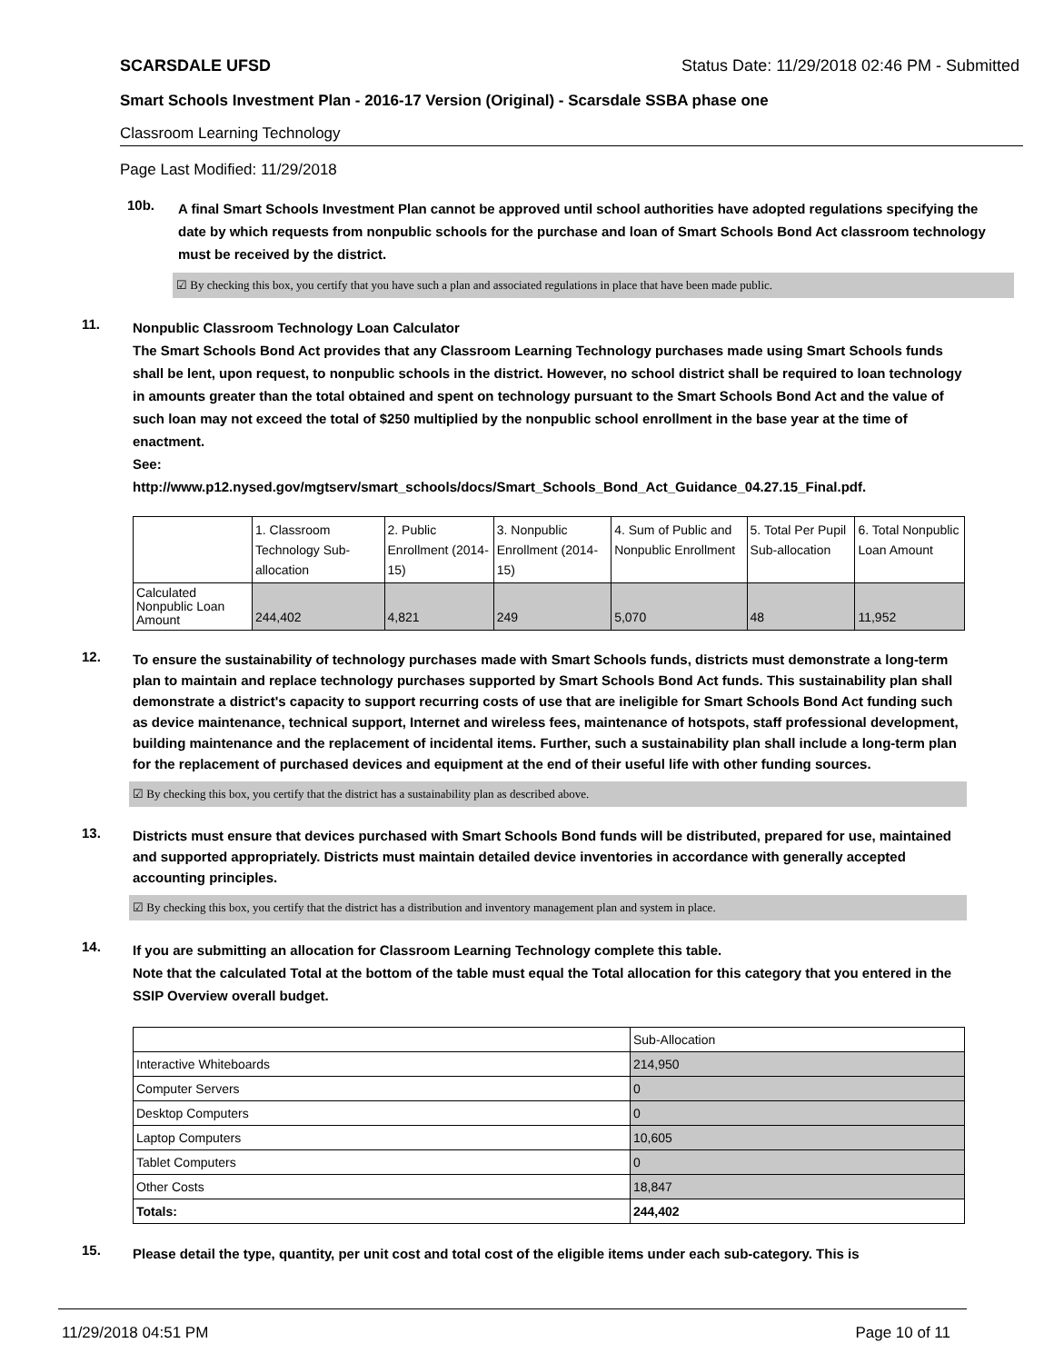SCARSDALE UFSD Status Date: 11/29/2018 02:46 PM - Submitted
Smart Schools Investment Plan - 2016-17 Version (Original) - Scarsdale SSBA phase one
Classroom Learning Technology
Page Last Modified: 11/29/2018
10b.
A final Smart Schools Investment Plan cannot be approved until school authorities have adopted regulations specifying the date by which requests from nonpublic schools for the purchase and loan of Smart Schools Bond Act classroom technology must be received by the district.
☑ By checking this box, you certify that you have such a plan and associated regulations in place that have been made public.
11.
Nonpublic Classroom Technology Loan Calculator
The Smart Schools Bond Act provides that any Classroom Learning Technology purchases made using Smart Schools funds shall be lent, upon request, to nonpublic schools in the district. However, no school district shall be required to loan technology in amounts greater than the total obtained and spent on technology pursuant to the Smart Schools Bond Act and the value of such loan may not exceed the total of $250 multiplied by the nonpublic school enrollment in the base year at the time of enactment.
See:
http://www.p12.nysed.gov/mgtserv/smart_schools/docs/Smart_Schools_Bond_Act_Guidance_04.27.15_Final.pdf.
| | 1. Classroom Technology Sub-allocation | 2. Public Enrollment (2014-15) | 3. Nonpublic Enrollment (2014-15) | 4. Sum of Public and Nonpublic Enrollment | 5. Total Per Pupil Sub-allocation | 6. Total Nonpublic Loan Amount |
| --- | --- | --- | --- | --- | --- | --- |
| Calculated Nonpublic Loan Amount | 244,402 | 4,821 | 249 | 5,070 | 48 | 11,952 |
12.
To ensure the sustainability of technology purchases made with Smart Schools funds, districts must demonstrate a long-term plan to maintain and replace technology purchases supported by Smart Schools Bond Act funds. This sustainability plan shall demonstrate a district's capacity to support recurring costs of use that are ineligible for Smart Schools Bond Act funding such as device maintenance, technical support, Internet and wireless fees, maintenance of hotspots, staff professional development, building maintenance and the replacement of incidental items. Further, such a sustainability plan shall include a long-term plan for the replacement of purchased devices and equipment at the end of their useful life with other funding sources.
☑ By checking this box, you certify that the district has a sustainability plan as described above.
13.
Districts must ensure that devices purchased with Smart Schools Bond funds will be distributed, prepared for use, maintained and supported appropriately. Districts must maintain detailed device inventories in accordance with generally accepted accounting principles.
☑ By checking this box, you certify that the district has a distribution and inventory management plan and system in place.
14.
If you are submitting an allocation for Classroom Learning Technology complete this table.
Note that the calculated Total at the bottom of the table must equal the Total allocation for this category that you entered in the SSIP Overview overall budget.
| | Sub-Allocation |
| Interactive Whiteboards | 214,950 |
| Computer Servers | 0 |
| Desktop Computers | 0 |
| Laptop Computers | 10,605 |
| Tablet Computers | 0 |
| Other Costs | 18,847 |
| Totals: | 244,402 |
15.
Please detail the type, quantity, per unit cost and total cost of the eligible items under each sub-category. This is
11/29/2018 04:51 PM Page 10 of 11